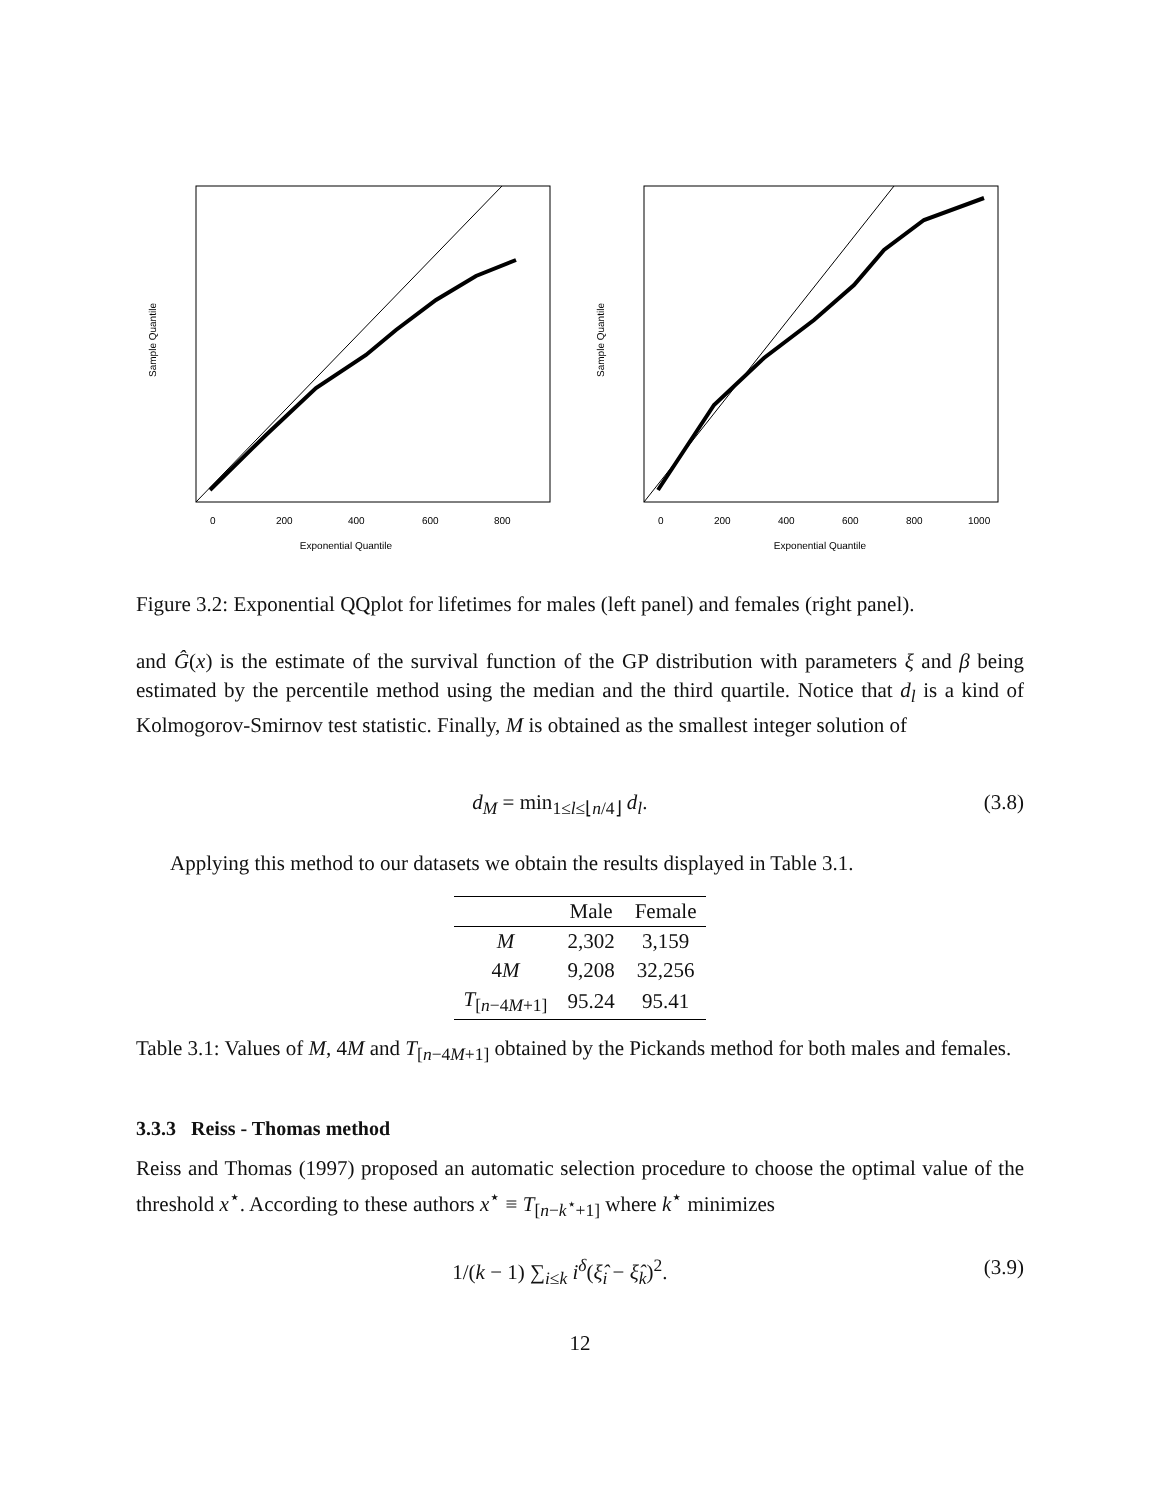Exponential Quantile
Sample Quantile
0
200
400
600
800
Exponential Quantile
Sample Quantile
0
200
400
600
800
1000
Figure 3.2: Exponential QQplot for lifetimes for males (left panel) and females (right panel).
and Ĝ(x) is the estimate of the survival function of the GP distribution with parameters ξ and β being estimated by the percentile method using the median and the third quartile. Notice that d<sub>l</sub> is a kind of Kolmogorov-Smirnov test statistic. Finally, M is obtained as the smallest integer solution of
d<sub>M</sub> = min<sub>1≤l≤⌊n/4⌋</sub> d<sub>l</sub>. (3.8)
Applying this method to our datasets we obtain the results displayed in Table 3.1.
| | Male | Female |
| --- | --- | --- |
| M | 2,302 | 3,159 |
| 4 M | 9,208 | 32,256 |
| T<sub>[n−4M+1]</sub> | 95.24 | 95.41 |
Table 3.1: Values of M, 4M and T<sub>[n−4M+1]</sub> obtained by the Pickands method for both males and females.
3.3.3 Reiss - Thomas method
Reiss and Thomas (1997) proposed an automatic selection procedure to choose the optimal value of the threshold x<sup>⋆</sup>. According to these authors x<sup>⋆</sup> ≡ T<sub>[n−k<sup>⋆</sup>+1]</sub> where k<sup>⋆</sup> minimizes
1/(k − 1) ∑<sub>i≤k</sub> i<sup>δ</sup>(ξ̂<sub>i</sub> − ξ̂<sub>k</sub>)<sup>2</sup>. (3.9)
12